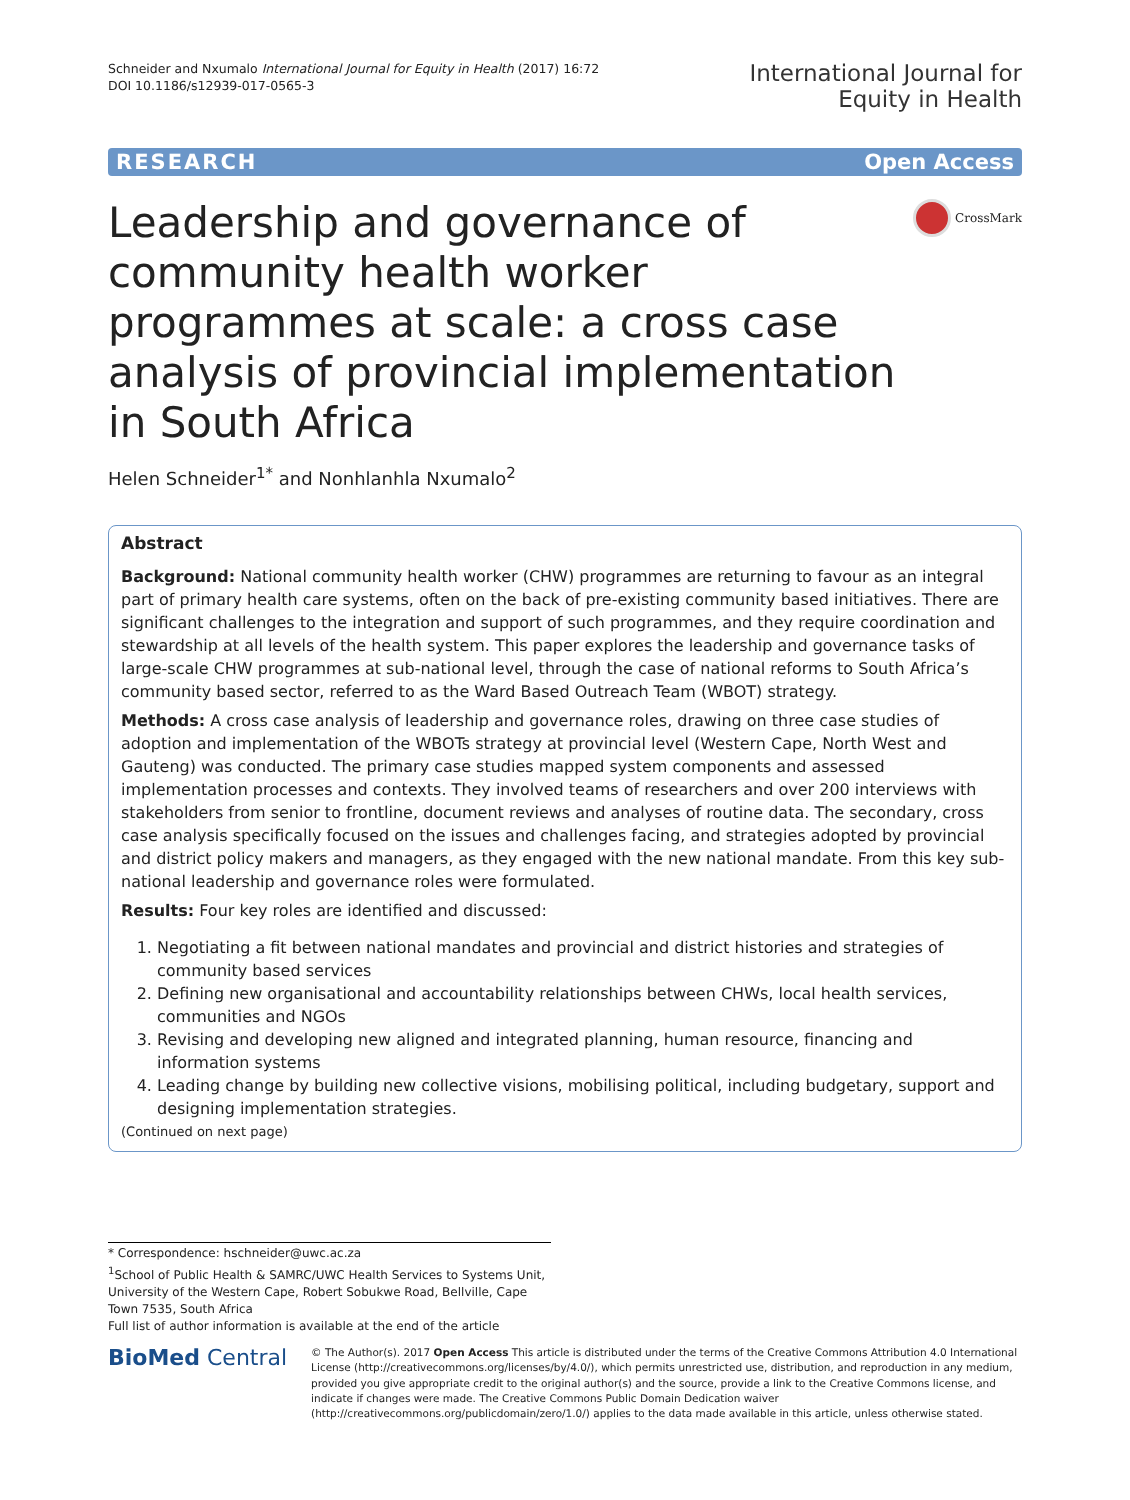Schneider and Nxumalo International Journal for Equity in Health (2017) 16:72
DOI 10.1186/s12939-017-0565-3
International Journal for
Equity in Health
RESEARCH Open Access
Leadership and governance of community health worker programmes at scale: a cross case analysis of provincial implementation in South Africa
CrossMark
Helen Schneider<sup>1*</sup> and Nonhlanhla Nxumalo<sup>2</sup>
Abstract
Background: National community health worker (CHW) programmes are returning to favour as an integral part of primary health care systems, often on the back of pre-existing community based initiatives. There are significant challenges to the integration and support of such programmes, and they require coordination and stewardship at all levels of the health system. This paper explores the leadership and governance tasks of large-scale CHW programmes at sub-national level, through the case of national reforms to South Africa’s community based sector, referred to as the Ward Based Outreach Team (WBOT) strategy.
Methods: A cross case analysis of leadership and governance roles, drawing on three case studies of adoption and implementation of the WBOTs strategy at provincial level (Western Cape, North West and Gauteng) was conducted. The primary case studies mapped system components and assessed implementation processes and contexts. They involved teams of researchers and over 200 interviews with stakeholders from senior to frontline, document reviews and analyses of routine data. The secondary, cross case analysis specifically focused on the issues and challenges facing, and strategies adopted by provincial and district policy makers and managers, as they engaged with the new national mandate. From this key sub-national leadership and governance roles were formulated.
Results: Four key roles are identified and discussed:
1. Negotiating a fit between national mandates and provincial and district histories and strategies of community based services
2. Defining new organisational and accountability relationships between CHWs, local health services, communities and NGOs
3. Revising and developing new aligned and integrated planning, human resource, financing and information systems
4. Leading change by building new collective visions, mobilising political, including budgetary, support and designing implementation strategies.
(Continued on next page)
* Correspondence: hschneider@uwc.ac.za
<sup>1</sup> School of Public Health & SAMRC/UWC Health Services to Systems Unit, University of the Western Cape, Robert Sobukwe Road, Bellville, Cape Town 7535, South Africa
Full list of author information is available at the end of the article
BioMed Central
© The Author(s). 2017 Open Access This article is distributed under the terms of the Creative Commons Attribution 4.0 International License (http://creativecommons.org/licenses/by/4.0/), which permits unrestricted use, distribution, and reproduction in any medium, provided you give appropriate credit to the original author(s) and the source, provide a link to the Creative Commons license, and indicate if changes were made. The Creative Commons Public Domain Dedication waiver (http://creativecommons.org/publicdomain/zero/1.0/) applies to the data made available in this article, unless otherwise stated.